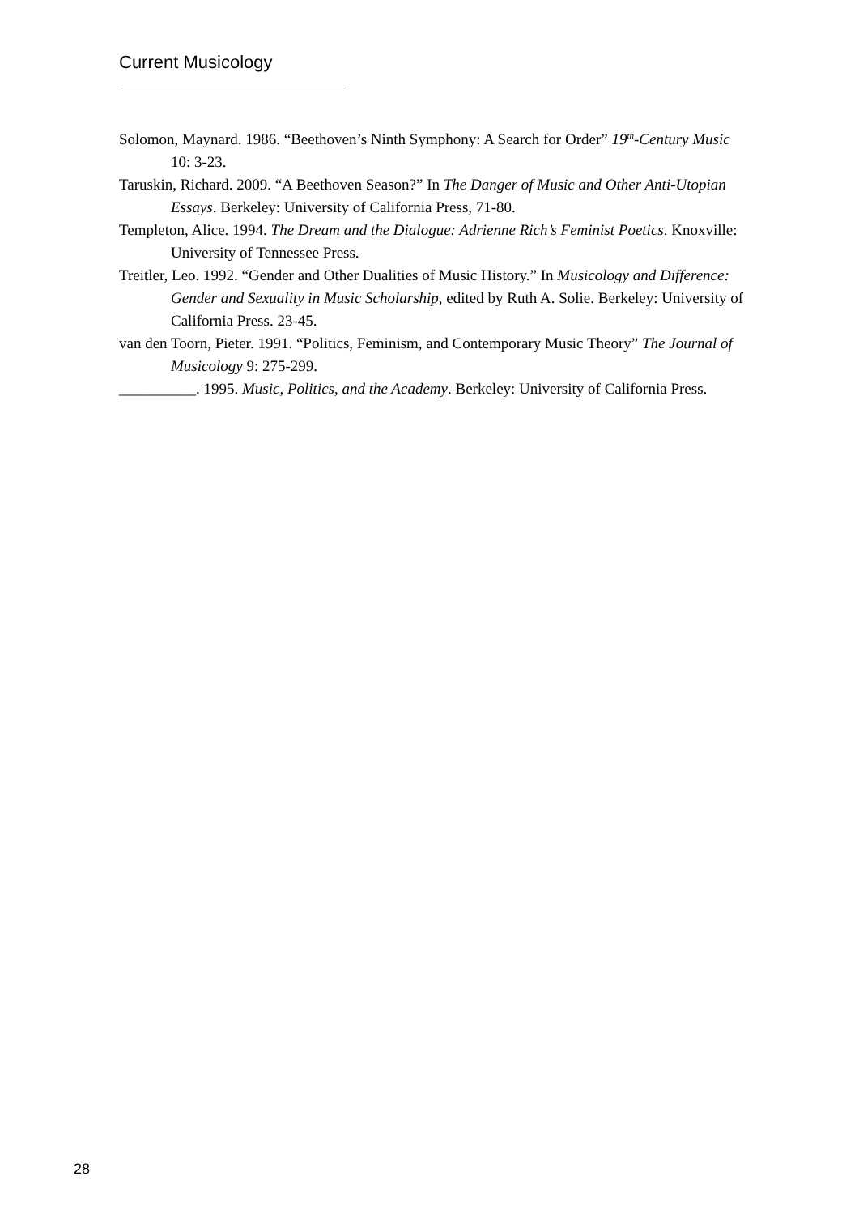Current Musicology
Solomon, Maynard. 1986. “Beethoven’s Ninth Symphony: A Search for Order” 19<sup>th</sup>-Century Music 10: 3-23.
Taruskin, Richard. 2009. “A Beethoven Season?” In The Danger of Music and Other Anti-Utopian Essays. Berkeley: University of California Press, 71-80.
Templeton, Alice. 1994. The Dream and the Dialogue: Adrienne Rich’s Feminist Poetics. Knoxville: University of Tennessee Press.
Treitler, Leo. 1992. “Gender and Other Dualities of Music History.” In Musicology and Difference: Gender and Sexuality in Music Scholarship, edited by Ruth A. Solie. Berkeley: University of California Press. 23-45.
van den Toorn, Pieter. 1991. “Politics, Feminism, and Contemporary Music Theory” The Journal of Musicology 9: 275-299.
__________. 1995. Music, Politics, and the Academy. Berkeley: University of California Press.
28